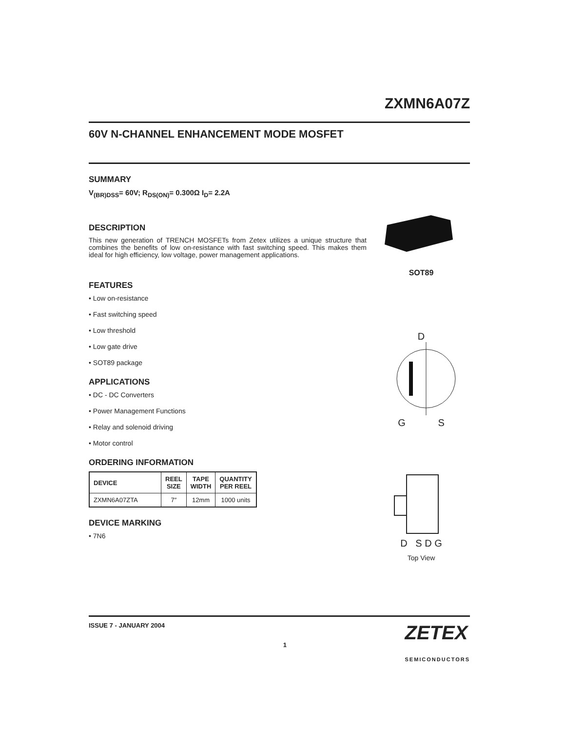ZXMN6A07Z
60V N-CHANNEL ENHANCEMENT MODE MOSFET
SUMMARY
V<sub>(BR)DSS</sub>= 60V; R<sub>DS(ON)</sub>= 0.300Ω I<sub>D</sub>= 2.2A
DESCRIPTION
This new generation of TRENCH MOSFETs from Zetex utilizes a unique structure that combines the benefits of low on-resistance with fast switching speed. This makes them ideal for high efficiency, low voltage, power management applications.
FEATURES
• Low on-resistance
• Fast switching speed
• Low threshold
• Low gate drive
• SOT89 package
APPLICATIONS
• DC - DC Converters
• Power Management Functions
• Relay and solenoid driving
• Motor control
ORDERING INFORMATION
| DEVICE | REEL SIZE | TAPE WIDTH | QUANTITY PER REEL |
| --- | --- | --- | --- |
| ZXMN6A07ZTA | 7″ | 12mm | 1000 units |
DEVICE MARKING
• 7N6
SOT89
D
G S
D S D G
Top View
ISSUE 7 - JANUARY 2004 1 ZETEX
SEMICONDUCTORS